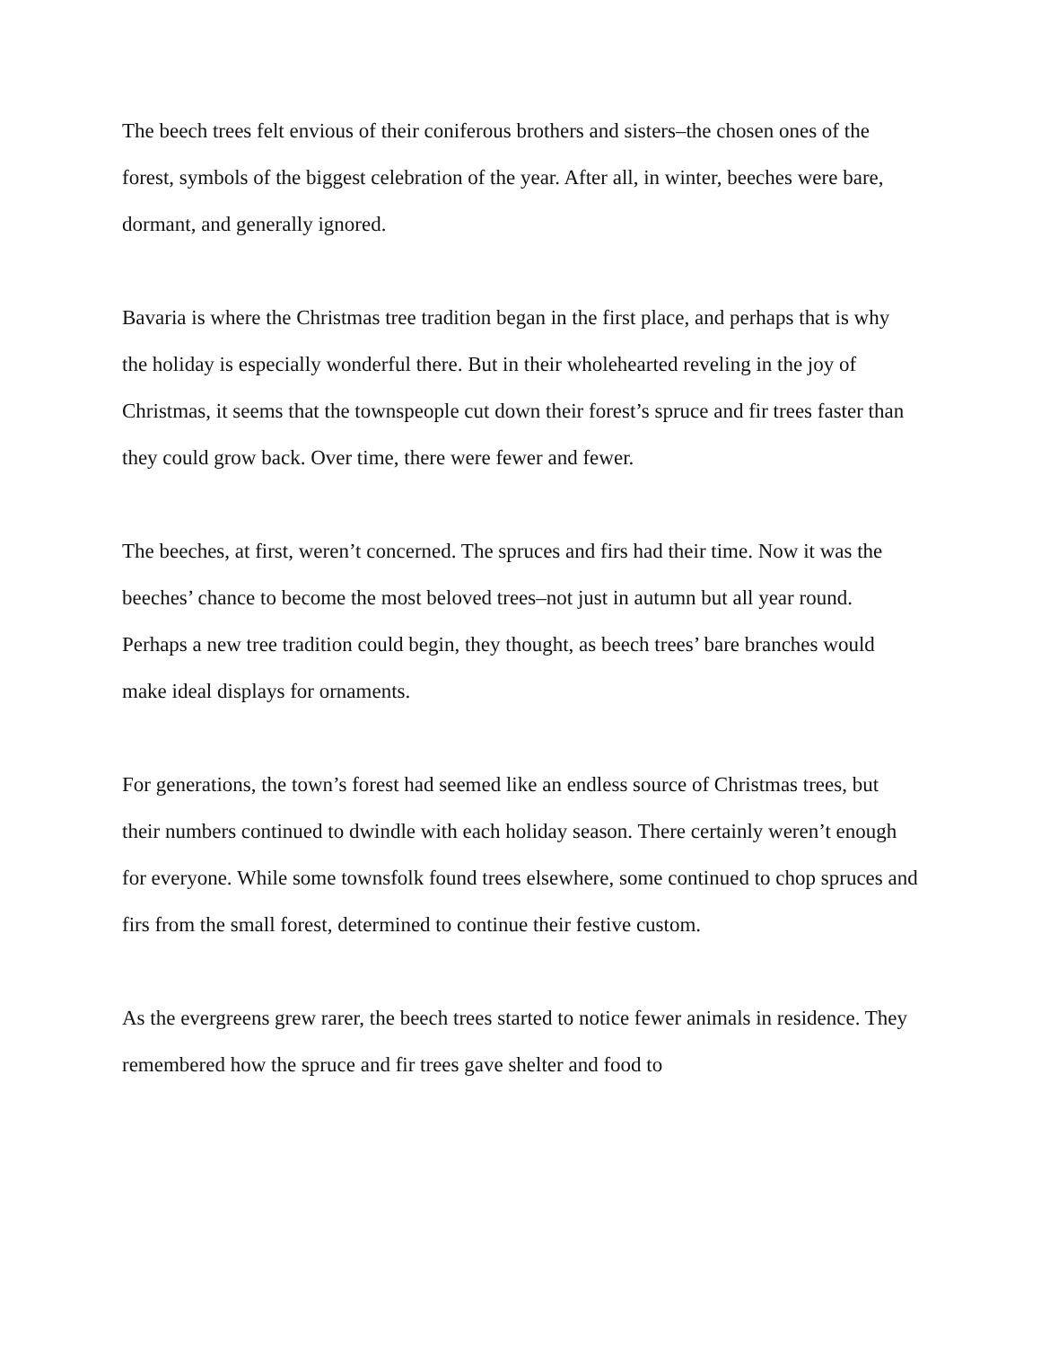The beech trees felt envious of their coniferous brothers and sisters–the chosen ones of the forest, symbols of the biggest celebration of the year. After all, in winter, beeches were bare, dormant, and generally ignored.
Bavaria is where the Christmas tree tradition began in the first place, and perhaps that is why the holiday is especially wonderful there. But in their wholehearted reveling in the joy of Christmas, it seems that the townspeople cut down their forest’s spruce and fir trees faster than they could grow back. Over time, there were fewer and fewer.
The beeches, at first, weren’t concerned. The spruces and firs had their time. Now it was the beeches’ chance to become the most beloved trees–not just in autumn but all year round. Perhaps a new tree tradition could begin, they thought, as beech trees’ bare branches would make ideal displays for ornaments.
For generations, the town’s forest had seemed like an endless source of Christmas trees, but their numbers continued to dwindle with each holiday season. There certainly weren’t enough for everyone. While some townsfolk found trees elsewhere, some continued to chop spruces and firs from the small forest, determined to continue their festive custom.
As the evergreens grew rarer, the beech trees started to notice fewer animals in residence. They remembered how the spruce and fir trees gave shelter and food to